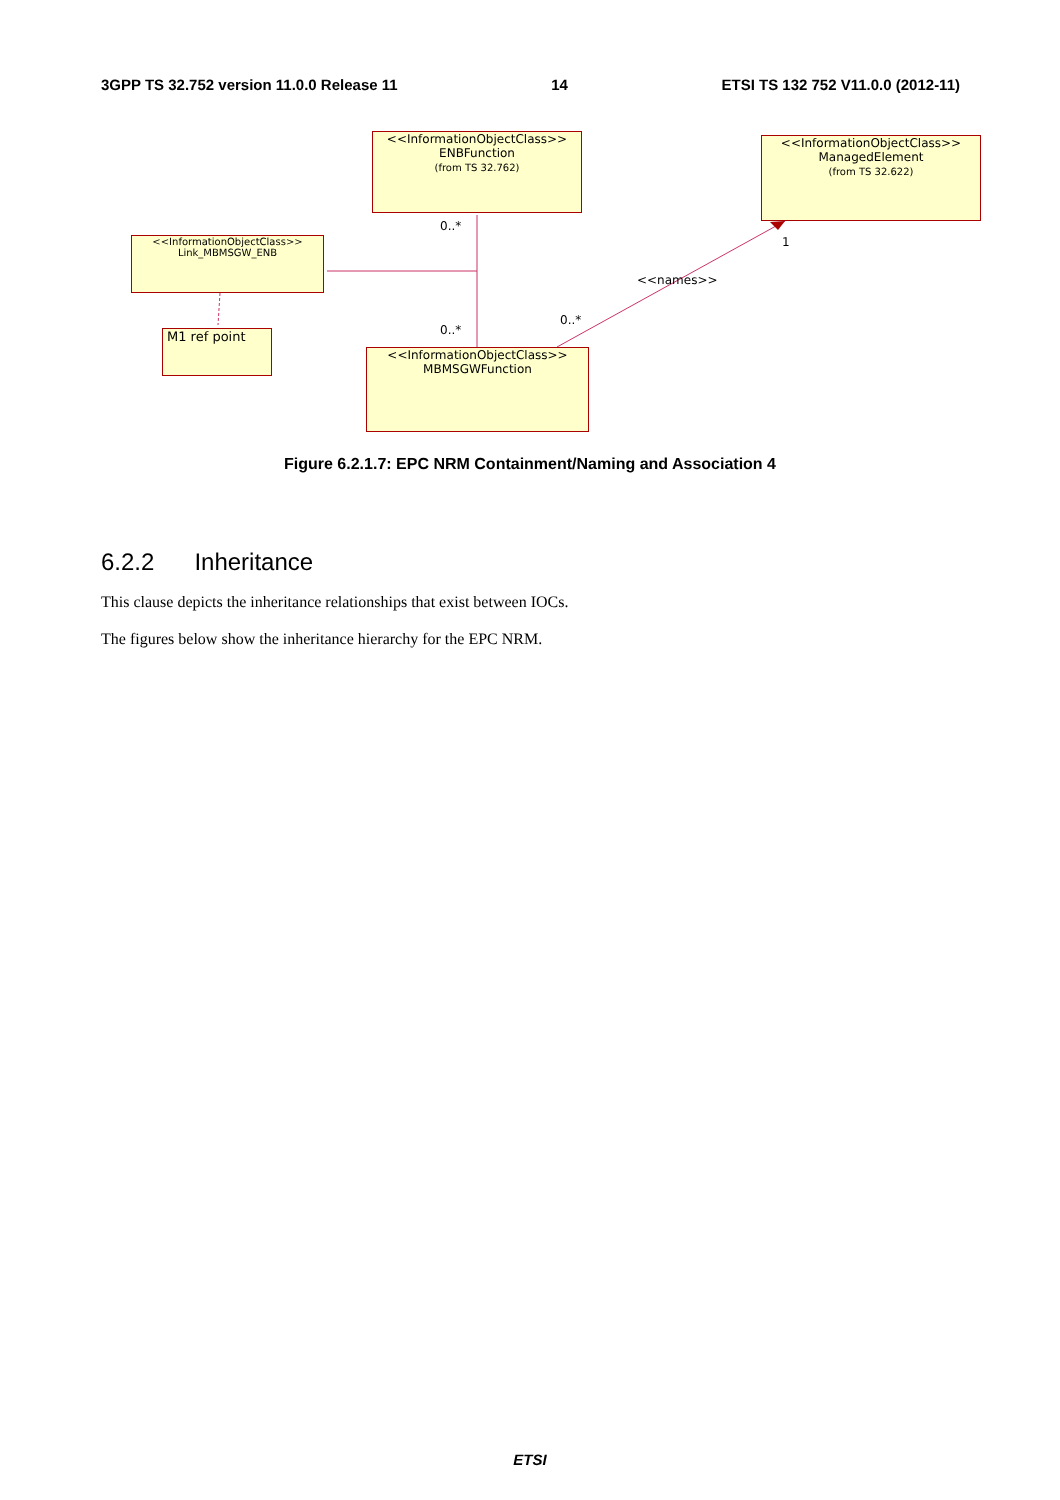3GPP TS 32.752 version 11.0.0 Release 11 14 ETSI TS 132 752 V11.0.0 (2012-11)
<<InformationObjectClass>>
ENBFunction
(from TS 32.762)
<<InformationObjectClass>>
ManagedElement
(from TS 32.622)
<<InformationObjectClass>>
Link_MBMSGW_ENB
M1 ref point
<<InformationObjectClass>>
MBMSGWFunction
0..*
0..*
0..*
1
<<names>>
Figure 6.2.1.7: EPC NRM Containment/Naming and Association 4
6.2.2 Inheritance
This clause depicts the inheritance relationships that exist between IOCs.
The figures below show the inheritance hierarchy for the EPC NRM.
ETSI